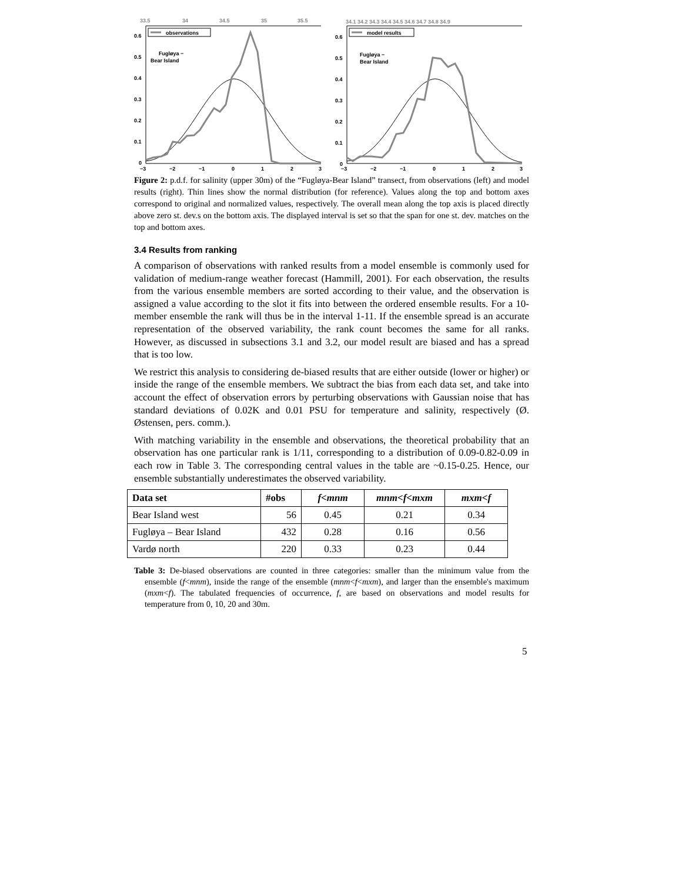33.5
34
34.5
35
35.5
observations
0.6
0.5
0.4
0.3
0.2
0.1
0
Fugløya −
Bear Island
−3
−2
−1
0
1
2
3
34.1 34.2 34.3 34.4 34.5 34.6 34.7 34.8 34.9
model results
0.6
0.5
0.4
0.3
0.2
0.1
0
Fugløya −
Bear Island
−3
−2
−1
0
1
2
3
Figure 2: p.d.f. for salinity (upper 30m) of the “Fugløya-Bear Island” transect, from observations (left) and model results (right). Thin lines show the normal distribution (for reference). Values along the top and bottom axes correspond to original and normalized values, respectively. The overall mean along the top axis is placed directly above zero st. dev.s on the bottom axis. The displayed interval is set so that the span for one st. dev. matches on the top and bottom axes.
3.4 Results from ranking
A comparison of observations with ranked results from a model ensemble is commonly used for validation of medium-range weather forecast (Hammill, 2001). For each observation, the results from the various ensemble members are sorted according to their value, and the observation is assigned a value according to the slot it fits into between the ordered ensemble results. For a 10-member ensemble the rank will thus be in the interval 1-11. If the ensemble spread is an accurate representation of the observed variability, the rank count becomes the same for all ranks. However, as discussed in subsections 3.1 and 3.2, our model result are biased and has a spread that is too low.
We restrict this analysis to considering de-biased results that are either outside (lower or higher) or inside the range of the ensemble members. We subtract the bias from each data set, and take into account the effect of observation errors by perturbing observations with Gaussian noise that has standard deviations of 0.02K and 0.01 PSU for temperature and salinity, respectively (Ø. Østensen, pers. comm.).
With matching variability in the ensemble and observations, the theoretical probability that an observation has one particular rank is 1/11, corresponding to a distribution of 0.09-0.82-0.09 in each row in Table 3. The corresponding central values in the table are ~0.15-0.25. Hence, our ensemble substantially underestimates the observed variability.
| Data set | #obs | f<mnm | mnm<f<mxm | mxm<f |
| --- | --- | --- | --- | --- |
| Bear Island west | 56 | 0.45 | 0.21 | 0.34 |
| Fugløya – Bear Island | 432 | 0.28 | 0.16 | 0.56 |
| Vardø north | 220 | 0.33 | 0.23 | 0.44 |
Table 3: De-biased observations are counted in three categories: smaller than the minimum value from the ensemble (f<mnm), inside the range of the ensemble (mnm<f<mxm), and larger than the ensemble's maximum (mxm<f). The tabulated frequencies of occurrence, f, are based on observations and model results for temperature from 0, 10, 20 and 30m.
5